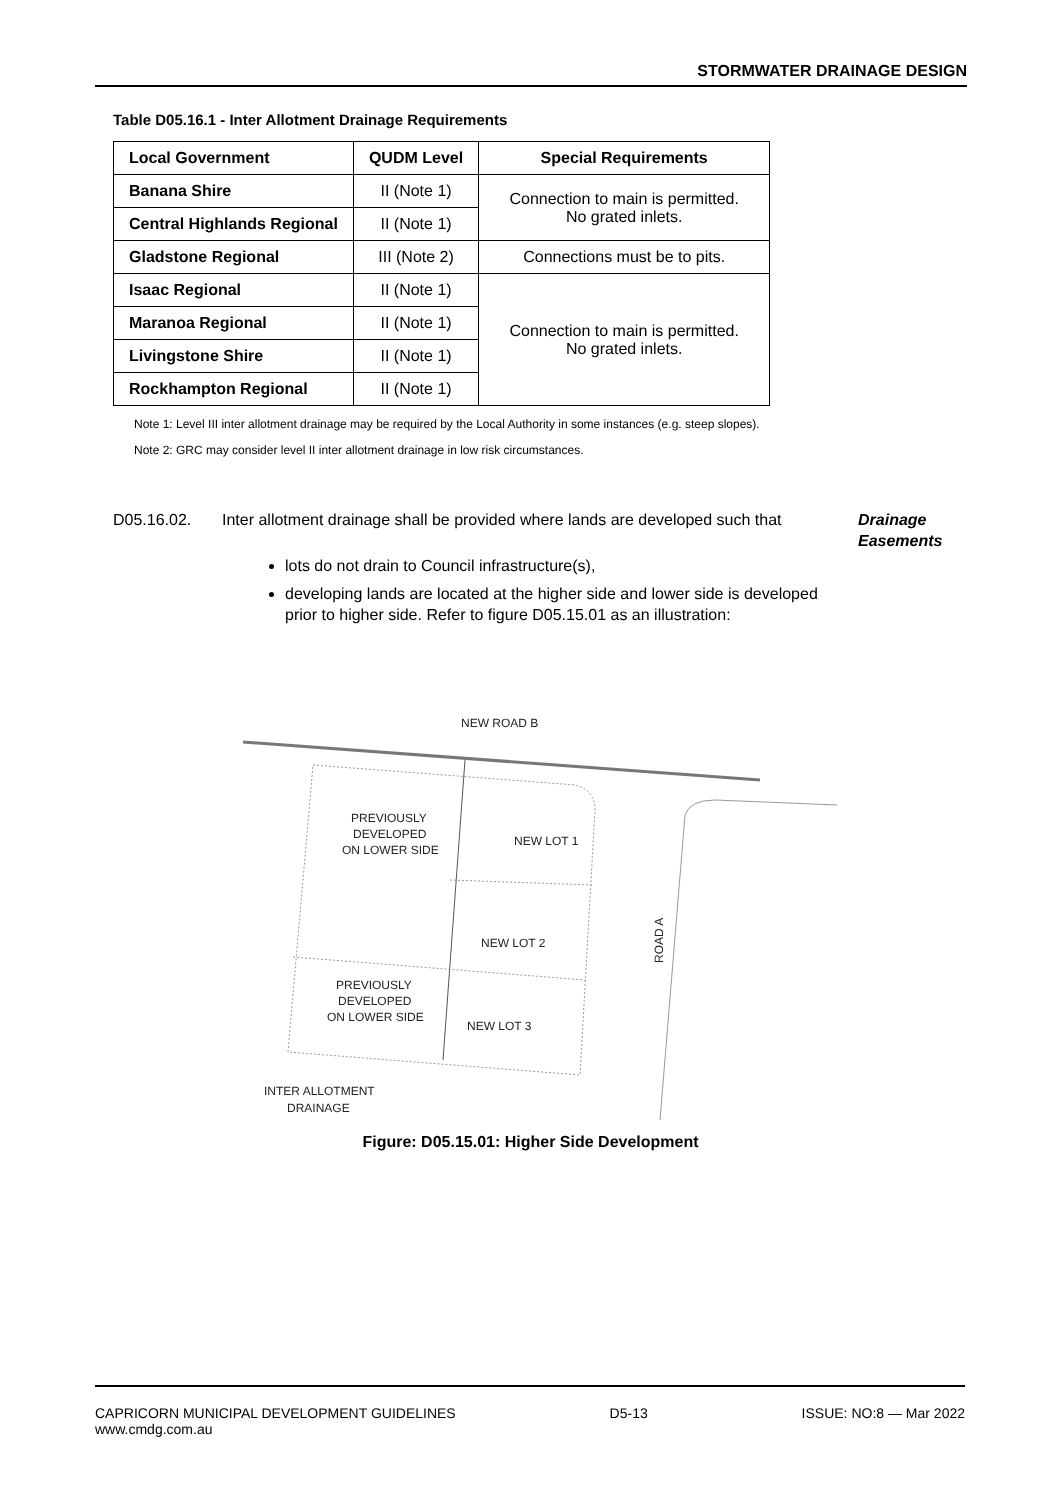STORMWATER DRAINAGE DESIGN
Table D05.16.1 - Inter Allotment Drainage Requirements
| Local Government | QUDM Level | Special Requirements |
| --- | --- | --- |
| Banana Shire | II (Note 1) | Connection to main is permitted. No grated inlets. |
| Central Highlands Regional | II (Note 1) | |
| Gladstone Regional | III (Note 2) | Connections must be to pits. |
| Isaac Regional | II (Note 1) | Connection to main is permitted. No grated inlets. |
| Maranoa Regional | II (Note 1) | |
| Livingstone Shire | II (Note 1) | |
| Rockhampton Regional | II (Note 1) | |
Note 1: Level III inter allotment drainage may be required by the Local Authority in some instances (e.g. steep slopes).
Note 2: GRC may consider level II inter allotment drainage in low risk circumstances.
D05.16.02.
Inter allotment drainage shall be provided where lands are developed such that
Drainage
Easements
lots do not drain to Council infrastructure(s),
developing lands are located at the higher side and lower side is developed prior to higher side. Refer to figure D05.15.01 as an illustration:
NEW ROAD B
PREVIOUSLY
DEVELOPED
ON LOWER SIDE
NEW LOT 1
NEW LOT 2
NEW LOT 3
PREVIOUSLY
DEVELOPED
ON LOWER SIDE
ROAD A
INTER ALLOTMENT
DRAINAGE
Figure: D05.15.01: Higher Side Development
CAPRICORN MUNICIPAL DEVELOPMENT GUIDELINES
www.cmdg.com.au
D5-13 ISSUE: NO:8 — Mar 2022